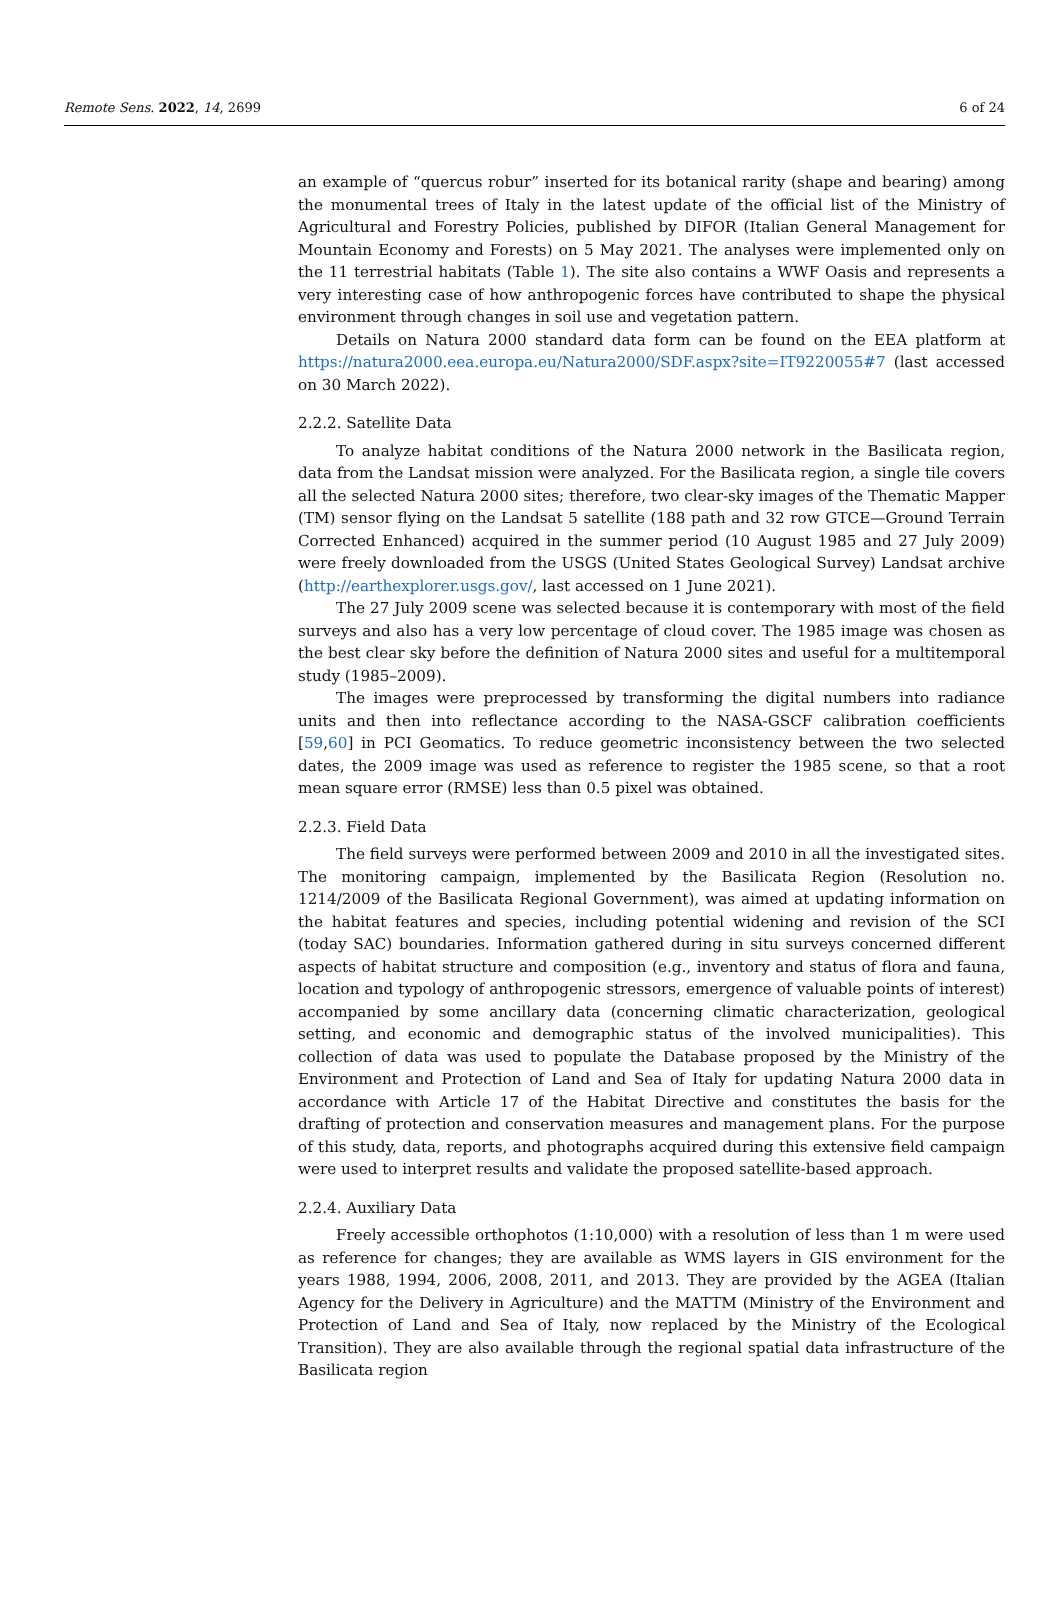Remote Sens. 2022, 14, 2699 6 of 24
an example of “quercus robur” inserted for its botanical rarity (shape and bearing) among the monumental trees of Italy in the latest update of the official list of the Ministry of Agricultural and Forestry Policies, published by DIFOR (Italian General Management for Mountain Economy and Forests) on 5 May 2021. The analyses were implemented only on the 11 terrestrial habitats (Table 1). The site also contains a WWF Oasis and represents a very interesting case of how anthropogenic forces have contributed to shape the physical environment through changes in soil use and vegetation pattern.
Details on Natura 2000 standard data form can be found on the EEA platform at https://natura2000.eea.europa.eu/Natura2000/SDF.aspx?site=IT9220055#7 (last accessed on 30 March 2022).
2.2.2. Satellite Data
To analyze habitat conditions of the Natura 2000 network in the Basilicata region, data from the Landsat mission were analyzed. For the Basilicata region, a single tile covers all the selected Natura 2000 sites; therefore, two clear-sky images of the Thematic Mapper (TM) sensor flying on the Landsat 5 satellite (188 path and 32 row GTCE—Ground Terrain Corrected Enhanced) acquired in the summer period (10 August 1985 and 27 July 2009) were freely downloaded from the USGS (United States Geological Survey) Landsat archive (http://earthexplorer.usgs.gov/, last accessed on 1 June 2021).
The 27 July 2009 scene was selected because it is contemporary with most of the field surveys and also has a very low percentage of cloud cover. The 1985 image was chosen as the best clear sky before the definition of Natura 2000 sites and useful for a multitemporal study (1985–2009).
The images were preprocessed by transforming the digital numbers into radiance units and then into reflectance according to the NASA-GSCF calibration coefficients [59,60] in PCI Geomatics. To reduce geometric inconsistency between the two selected dates, the 2009 image was used as reference to register the 1985 scene, so that a root mean square error (RMSE) less than 0.5 pixel was obtained.
2.2.3. Field Data
The field surveys were performed between 2009 and 2010 in all the investigated sites. The monitoring campaign, implemented by the Basilicata Region (Resolution no. 1214/2009 of the Basilicata Regional Government), was aimed at updating information on the habitat features and species, including potential widening and revision of the SCI (today SAC) boundaries. Information gathered during in situ surveys concerned different aspects of habitat structure and composition (e.g., inventory and status of flora and fauna, location and typology of anthropogenic stressors, emergence of valuable points of interest) accompanied by some ancillary data (concerning climatic characterization, geological setting, and economic and demographic status of the involved municipalities). This collection of data was used to populate the Database proposed by the Ministry of the Environment and Protection of Land and Sea of Italy for updating Natura 2000 data in accordance with Article 17 of the Habitat Directive and constitutes the basis for the drafting of protection and conservation measures and management plans. For the purpose of this study, data, reports, and photographs acquired during this extensive field campaign were used to interpret results and validate the proposed satellite-based approach.
2.2.4. Auxiliary Data
Freely accessible orthophotos (1:10,000) with a resolution of less than 1 m were used as reference for changes; they are available as WMS layers in GIS environment for the years 1988, 1994, 2006, 2008, 2011, and 2013. They are provided by the AGEA (Italian Agency for the Delivery in Agriculture) and the MATTM (Ministry of the Environment and Protection of Land and Sea of Italy, now replaced by the Ministry of the Ecological Transition). They are also available through the regional spatial data infrastructure of the Basilicata region